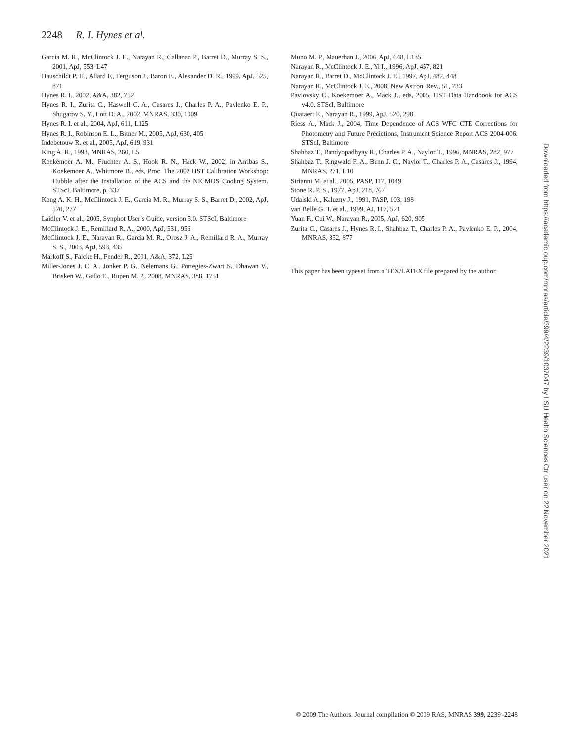2248 R. I. Hynes et al.
Garcia M. R., McClintock J. E., Narayan R., Callanan P., Barret D., Murray S. S., 2001, ApJ, 553, L47
Hauschildt P. H., Allard F., Ferguson J., Baron E., Alexander D. R., 1999, ApJ, 525, 871
Hynes R. I., 2002, A&A, 382, 752
Hynes R. I., Zurita C., Haswell C. A., Casares J., Charles P. A., Pavlenko E. P., Shugarov S. Y., Lott D. A., 2002, MNRAS, 330, 1009
Hynes R. I. et al., 2004, ApJ, 611, L125
Hynes R. I., Robinson E. L., Bitner M., 2005, ApJ, 630, 405
Indebetouw R. et al., 2005, ApJ, 619, 931
King A. R., 1993, MNRAS, 260, L5
Koekemoer A. M., Fruchter A. S., Hook R. N., Hack W., 2002, in Arribas S., Koekemoer A., Whitmore B., eds, Proc. The 2002 HST Calibration Workshop: Hubble after the Installation of the ACS and the NICMOS Cooling System. STScI, Baltimore, p. 337
Kong A. K. H., McClintock J. E., Garcia M. R., Murray S. S., Barret D., 2002, ApJ, 570, 277
Laidler V. et al., 2005, Synphot User’s Guide, version 5.0. STScI, Baltimore
McClintock J. E., Remillard R. A., 2000, ApJ, 531, 956
McClintock J. E., Narayan R., Garcia M. R., Orosz J. A., Remillard R. A., Murray S. S., 2003, ApJ, 593, 435
Markoff S., Falcke H., Fender R., 2001, A&A, 372, L25
Miller-Jones J. C. A., Jonker P. G., Nelemans G., Portegies-Zwart S., Dhawan V., Brisken W., Gallo E., Rupen M. P., 2008, MNRAS, 388, 1751
Muno M. P., Mauerhan J., 2006, ApJ, 648, L135
Narayan R., McClintock J. E., Yi I., 1996, ApJ, 457, 821
Narayan R., Barret D., McClintock J. E., 1997, ApJ, 482, 448
Narayan R., McClintock J. E., 2008, New Astron. Rev., 51, 733
Pavlovsky C., Koekemoer A., Mack J., eds, 2005, HST Data Handbook for ACS v4.0. STScI, Baltimore
Quataert E., Narayan R., 1999, ApJ, 520, 298
Riess A., Mack J., 2004, Time Dependence of ACS WFC CTE Corrections for Photometry and Future Predictions, Instrument Science Report ACS 2004-006. STScI, Baltimore
Shahbaz T., Bandyopadhyay R., Charles P. A., Naylor T., 1996, MNRAS, 282, 977
Shahbaz T., Ringwald F. A., Bunn J. C., Naylor T., Charles P. A., Casares J., 1994, MNRAS, 271, L10
Sirianni M. et al., 2005, PASP, 117, 1049
Stone R. P. S., 1977, ApJ, 218, 767
Udalski A., Kaluzny J., 1991, PASP, 103, 198
van Belle G. T. et al., 1999, AJ, 117, 521
Yuan F., Cui W., Narayan R., 2005, ApJ, 620, 905
Zurita C., Casares J., Hynes R. I., Shahbaz T., Charles P. A., Pavlenko E. P., 2004, MNRAS, 352, 877
This paper has been typeset from a TEX/LATEX file prepared by the author.
Downloaded from https://academic.oup.com/mnras/article/399/4/2239/1037047 by LSU Health Sciences Ctr user on 22 November 2021
© 2009 The Authors. Journal compilation © 2009 RAS, MNRAS 399, 2239–2248